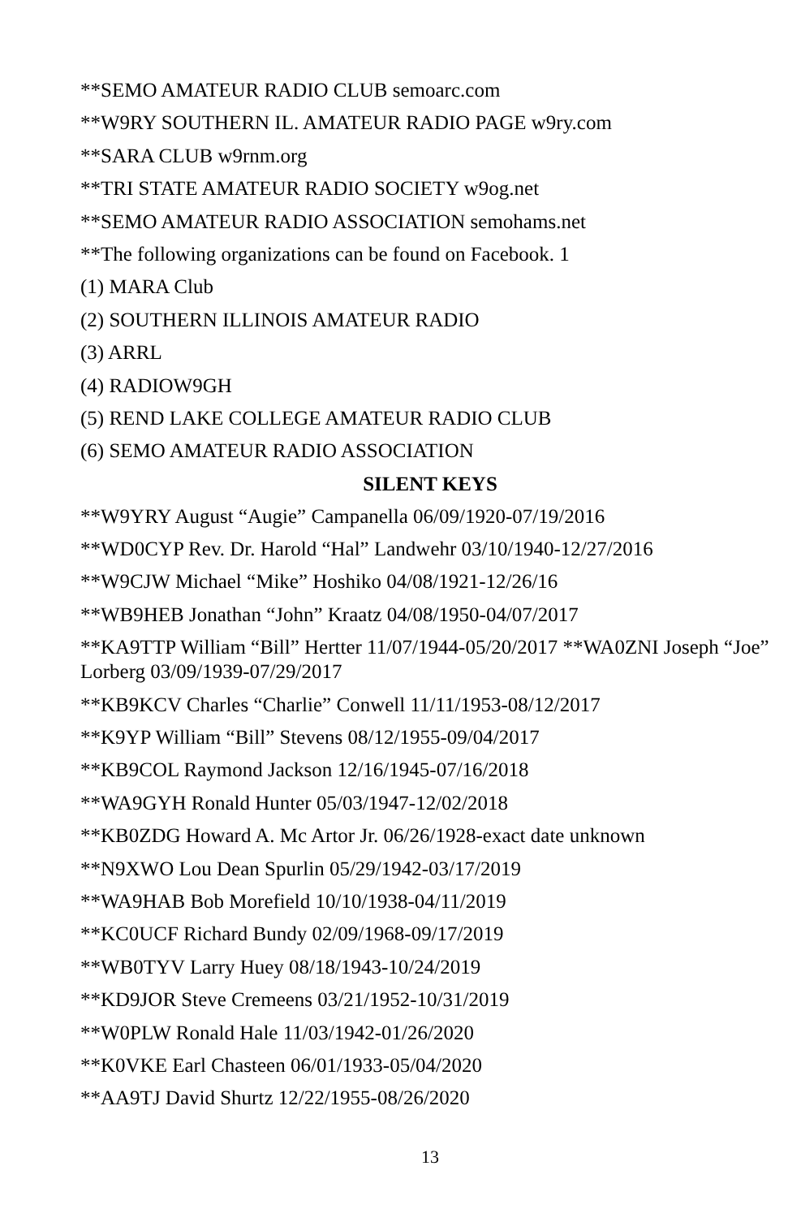**SEMO AMATEUR RADIO CLUB semoarc.com
**W9RY SOUTHERN IL. AMATEUR RADIO PAGE w9ry.com
**SARA CLUB w9rnm.org
**TRI STATE AMATEUR RADIO SOCIETY w9og.net
**SEMO AMATEUR RADIO ASSOCIATION semohams.net
**The following organizations can be found on Facebook. 1
(1) MARA Club
(2) SOUTHERN ILLINOIS AMATEUR RADIO
(3) ARRL
(4) RADIOW9GH
(5) REND LAKE COLLEGE AMATEUR RADIO CLUB
(6) SEMO AMATEUR RADIO ASSOCIATION
SILENT KEYS
**W9YRY August “Augie” Campanella 06/09/1920-07/19/2016
**WD0CYP Rev. Dr. Harold “Hal” Landwehr 03/10/1940-12/27/2016
**W9CJW Michael “Mike” Hoshiko 04/08/1921-12/26/16
**WB9HEB Jonathan “John” Kraatz 04/08/1950-04/07/2017
**KA9TTP William “Bill” Hertter 11/07/1944-05/20/2017 **WA0ZNI Joseph “Joe” Lorberg 03/09/1939-07/29/2017
**KB9KCV Charles “Charlie” Conwell 11/11/1953-08/12/2017
**K9YP William “Bill” Stevens 08/12/1955-09/04/2017
**KB9COL Raymond Jackson 12/16/1945-07/16/2018
**WA9GYH Ronald Hunter 05/03/1947-12/02/2018
**KB0ZDG Howard A. Mc Artor Jr. 06/26/1928-exact date unknown
**N9XWO Lou Dean Spurlin 05/29/1942-03/17/2019
**WA9HAB Bob Morefield 10/10/1938-04/11/2019
**KC0UCF Richard Bundy 02/09/1968-09/17/2019
**WB0TYV Larry Huey 08/18/1943-10/24/2019
**KD9JOR Steve Cremeens 03/21/1952-10/31/2019
**W0PLW Ronald Hale 11/03/1942-01/26/2020
**K0VKE Earl Chasteen 06/01/1933-05/04/2020
**AA9TJ David Shurtz 12/22/1955-08/26/2020
13